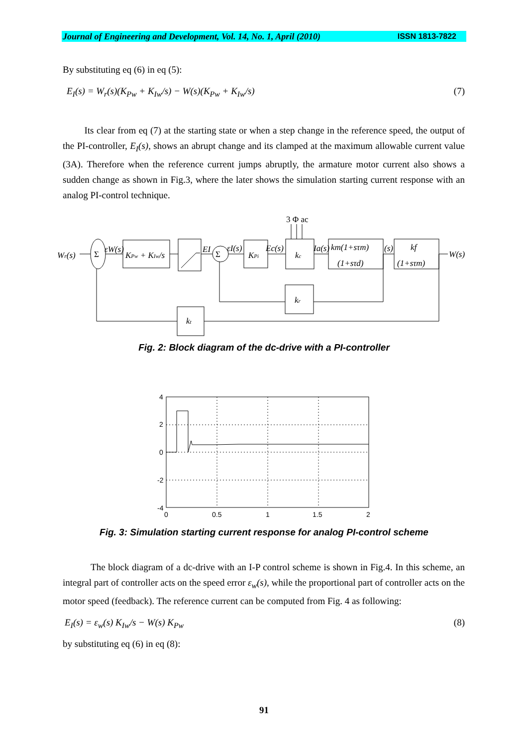Journal of Engineering and Development, Vol. 14, No. 1, April (2010) ISSN 1813-7822
By substituting eq (6) in eq (5):
E<sub>I</sub>(s) = W<sub>r</sub>(s)(K<sub>Pw</sub> + K<sub>Iw</sub>/s) − W(s)(K<sub>Pw</sub> + K<sub>Iw</sub>/s) (7)
Its clear from eq (7) at the starting state or when a step change in the reference speed, the output of the PI-controller, E<sub>I</sub>(s), shows an abrupt change and its clamped at the maximum allowable current value (3A). Therefore when the reference current jumps abruptly, the armature motor current also shows a sudden change as shown in Fig.3, where the later shows the simulation starting current response with an analog PI-control technique.
Wr(s)
Σ
Σ
εW(s)
KPw + KIw/s
EI
εI(s)
KPi
Ec(s)
kc
Ia(s)
km(1+sτm)
(1+sτd)
(s)
kf
(1+sτm)
W(s)
kr
kt
3 Φ ac
Fig. 2: Block diagram of the dc-drive with a PI-controller
4
2
0
-2
-4
0
0.5
1
1.5
2
Fig. 3: Simulation starting current response for analog PI-control scheme
The block diagram of a dc-drive with an I-P control scheme is shown in Fig.4. In this scheme, an integral part of controller acts on the speed error ε<sub>w</sub>(s), while the proportional part of controller acts on the motor speed (feedback). The reference current can be computed from Fig. 4 as following:
E<sub>I</sub>(s) = ε<sub>w</sub>(s) K<sub>Iw</sub>/s − W(s) K<sub>Pw</sub> (8)
by substituting eq (6) in eq (8):
91